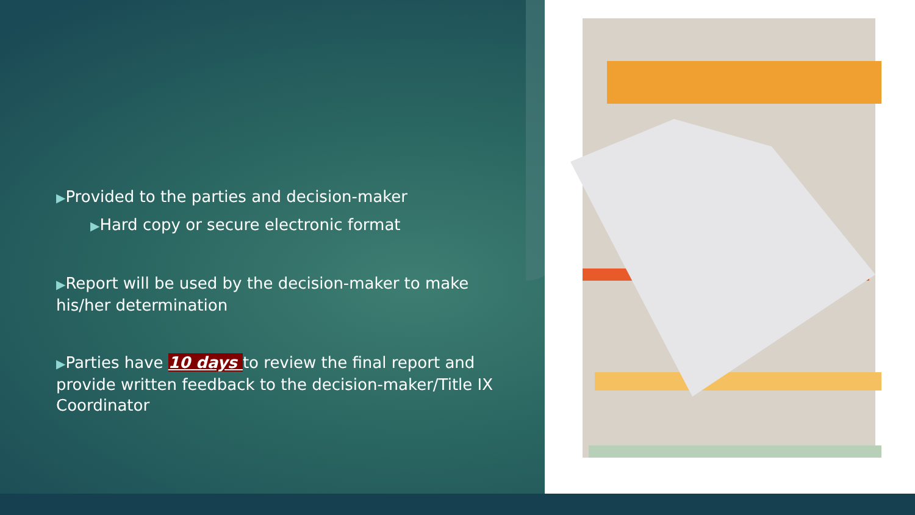▶Provided to the parties and decision-maker
▶Hard copy or secure electronic format
▶Report will be used by the decision-maker to make his/her determination
▶Parties have 10 days to review the final report and provide written feedback to the decision-maker/Title IX Coordinator